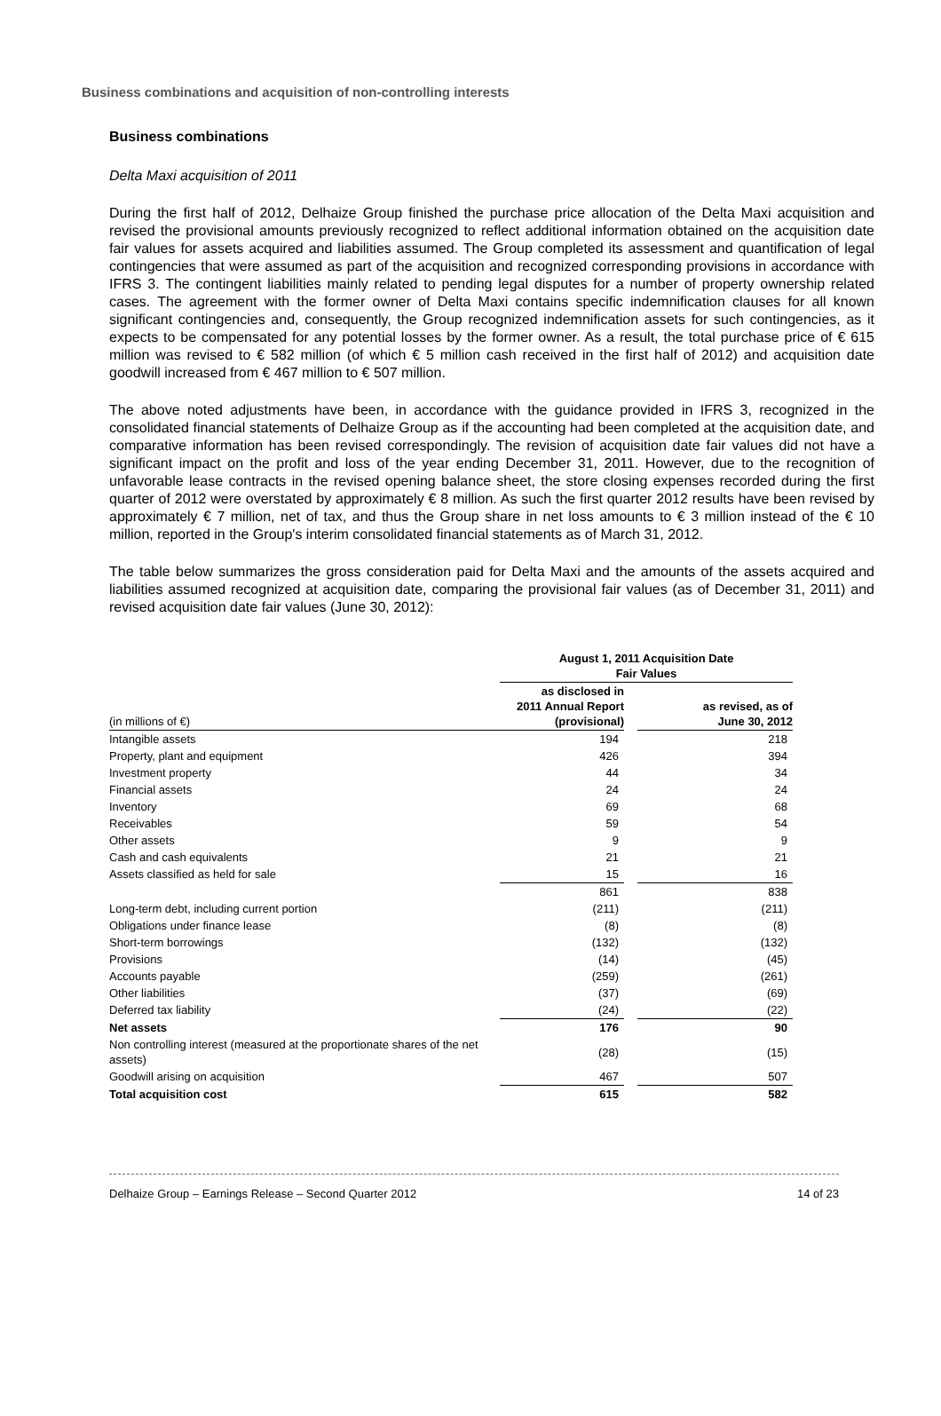Business combinations and acquisition of non-controlling interests
Business combinations
Delta Maxi acquisition of 2011
During the first half of 2012, Delhaize Group finished the purchase price allocation of the Delta Maxi acquisition and revised the provisional amounts previously recognized to reflect additional information obtained on the acquisition date fair values for assets acquired and liabilities assumed. The Group completed its assessment and quantification of legal contingencies that were assumed as part of the acquisition and recognized corresponding provisions in accordance with IFRS 3. The contingent liabilities mainly related to pending legal disputes for a number of property ownership related cases. The agreement with the former owner of Delta Maxi contains specific indemnification clauses for all known significant contingencies and, consequently, the Group recognized indemnification assets for such contingencies, as it expects to be compensated for any potential losses by the former owner. As a result, the total purchase price of € 615 million was revised to € 582 million (of which € 5 million cash received in the first half of 2012) and acquisition date goodwill increased from € 467 million to € 507 million.
The above noted adjustments have been, in accordance with the guidance provided in IFRS 3, recognized in the consolidated financial statements of Delhaize Group as if the accounting had been completed at the acquisition date, and comparative information has been revised correspondingly. The revision of acquisition date fair values did not have a significant impact on the profit and loss of the year ending December 31, 2011. However, due to the recognition of unfavorable lease contracts in the revised opening balance sheet, the store closing expenses recorded during the first quarter of 2012 were overstated by approximately € 8 million. As such the first quarter 2012 results have been revised by approximately € 7 million, net of tax, and thus the Group share in net loss amounts to € 3 million instead of the € 10 million, reported in the Group's interim consolidated financial statements as of March 31, 2012.
The table below summarizes the gross consideration paid for Delta Maxi and the amounts of the assets acquired and liabilities assumed recognized at acquisition date, comparing the provisional fair values (as of December 31, 2011) and revised acquisition date fair values (June 30, 2012):
| | August 1, 2011 Acquisition Date Fair Values | | |
| --- | --- | --- | --- |
| (in millions of €) | as disclosed in 2011 Annual Report (provisional) | | as revised, as of June 30, 2012 |
| Intangible assets | 194 | | 218 |
| Property, plant and equipment | 426 | | 394 |
| Investment property | 44 | | 34 |
| Financial assets | 24 | | 24 |
| Inventory | 69 | | 68 |
| Receivables | 59 | | 54 |
| Other assets | 9 | | 9 |
| Cash and cash equivalents | 21 | | 21 |
| Assets classified as held for sale | 15 | | 16 |
| | 861 | | 838 |
| Long-term debt, including current portion | (211) | | (211) |
| Obligations under finance lease | (8) | | (8) |
| Short-term borrowings | (132) | | (132) |
| Provisions | (14) | | (45) |
| Accounts payable | (259) | | (261) |
| Other liabilities | (37) | | (69) |
| Deferred tax liability | (24) | | (22) |
| Net assets | 176 | | 90 |
| Non controlling interest (measured at the proportionate shares of the net assets) | (28) | | (15) |
| Goodwill arising on acquisition | 467 | | 507 |
| Total acquisition cost | 615 | | 582 |
Delhaize Group – Earnings Release – Second Quarter 2012 14 of 23